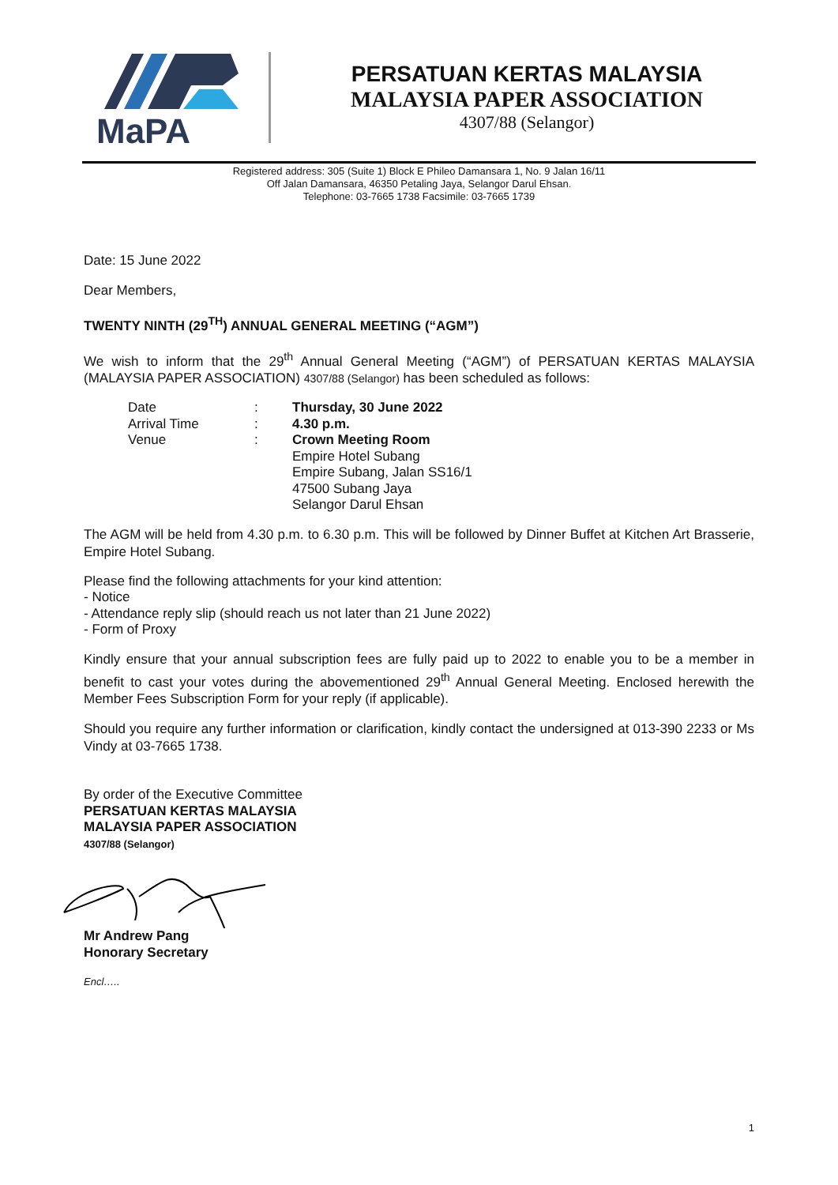MaPA
PERSATUAN KERTAS MALAYSIA
MALAYSIA PAPER ASSOCIATION
4307/88 (Selangor)
Registered address: 305 (Suite 1) Block E Phileo Damansara 1, No. 9 Jalan 16/11
Off Jalan Damansara, 46350 Petaling Jaya, Selangor Darul Ehsan.
Telephone: 03-7665 1738 Facsimile: 03-7665 1739
Date: 15 June 2022
Dear Members,
TWENTY NINTH (29<sup>TH</sup>) ANNUAL GENERAL MEETING (“AGM”)
We wish to inform that the 29<sup>th</sup> Annual General Meeting (“AGM”) of PERSATUAN KERTAS MALAYSIA (MALAYSIA PAPER ASSOCIATION) 4307/88 (Selangor) has been scheduled as follows:
| Date | : | Thursday, 30 June 2022 |
| Arrival Time | : | 4.30 p.m. |
| Venue | : | Crown Meeting Room Empire Hotel Subang Empire Subang, Jalan SS16/1 47500 Subang Jaya Selangor Darul Ehsan |
The AGM will be held from 4.30 p.m. to 6.30 p.m. This will be followed by Dinner Buffet at Kitchen Art Brasserie, Empire Hotel Subang.
Please find the following attachments for your kind attention:
- Notice
- Attendance reply slip (should reach us not later than 21 June 2022)
- Form of Proxy
Kindly ensure that your annual subscription fees are fully paid up to 2022 to enable you to be a member in benefit to cast your votes during the abovementioned 29<sup>th</sup> Annual General Meeting. Enclosed herewith the Member Fees Subscription Form for your reply (if applicable).
Should you require any further information or clarification, kindly contact the undersigned at 013-390 2233 or Ms Vindy at 03-7665 1738.
By order of the Executive Committee
PERSATUAN KERTAS MALAYSIA
MALAYSIA PAPER ASSOCIATION
4307/88 (Selangor)
Mr Andrew Pang
Honorary Secretary
Encl…..
1